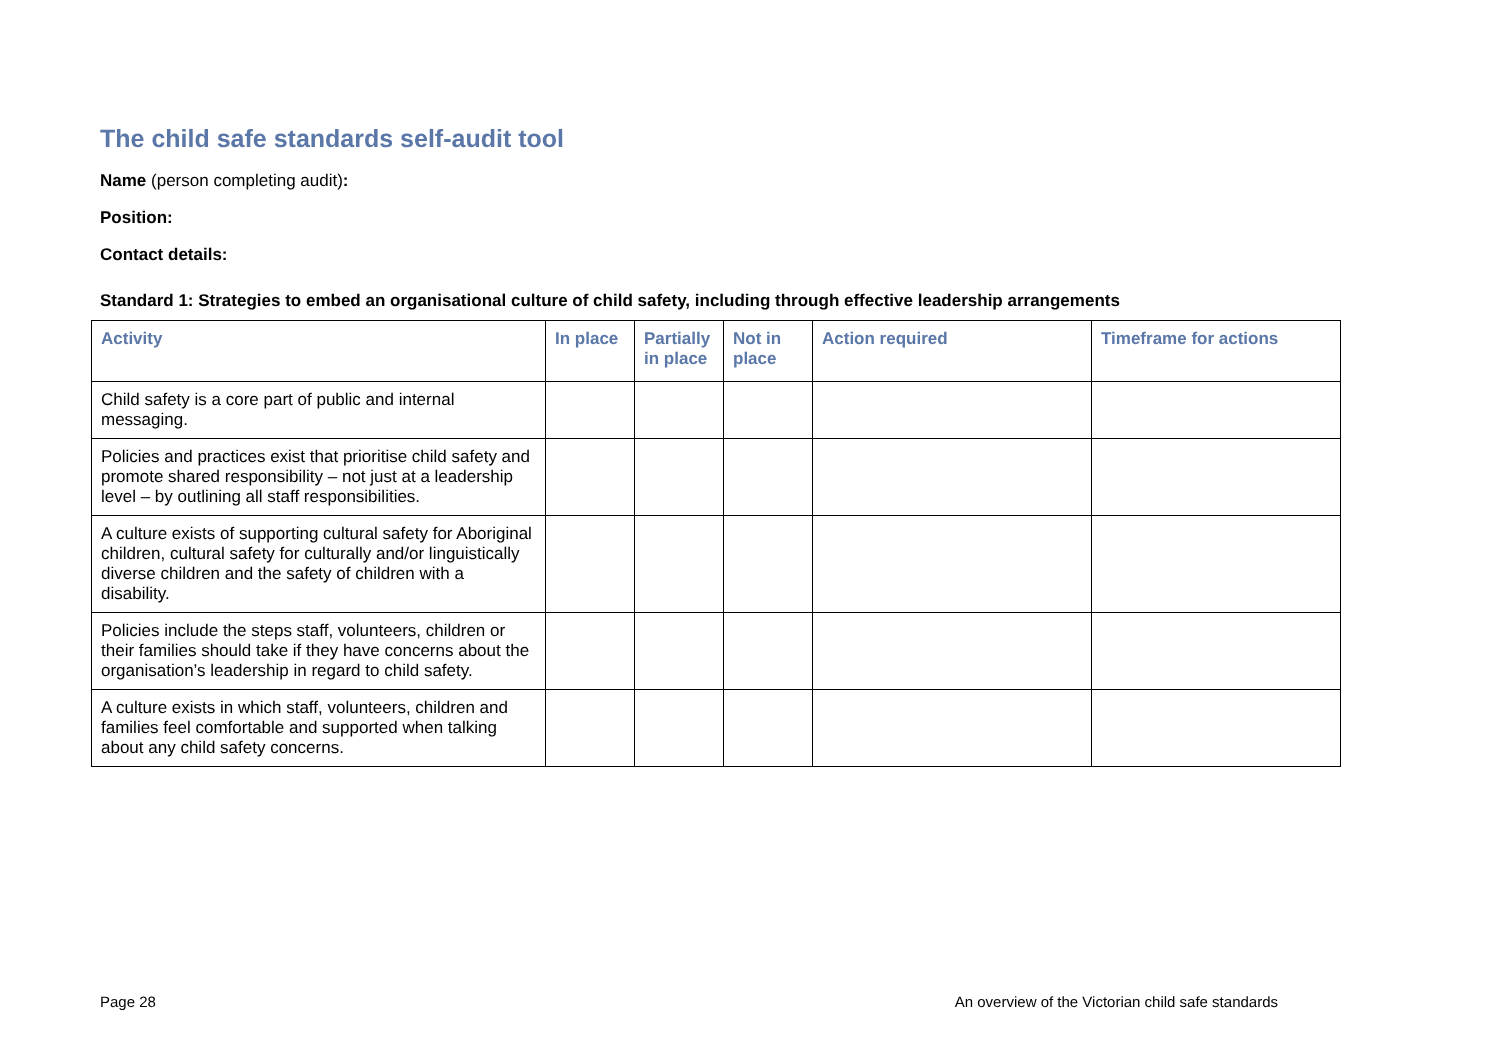The child safe standards self-audit tool
Name (person completing audit):
Position:
Contact details:
Standard 1: Strategies to embed an organisational culture of child safety, including through effective leadership arrangements
| Activity | In place | Partially in place | Not in place | Action required | Timeframe for actions |
| --- | --- | --- | --- | --- | --- |
| Child safety is a core part of public and internal messaging. | | | | | |
| Policies and practices exist that prioritise child safety and promote shared responsibility – not just at a leadership level – by outlining all staff responsibilities. | | | | | |
| A culture exists of supporting cultural safety for Aboriginal children, cultural safety for culturally and/or linguistically diverse children and the safety of children with a disability. | | | | | |
| Policies include the steps staff, volunteers, children or their families should take if they have concerns about the organisation’s leadership in regard to child safety. | | | | | |
| A culture exists in which staff, volunteers, children and families feel comfortable and supported when talking about any child safety concerns. | | | | | |
Page 28 An overview of the Victorian child safe standards